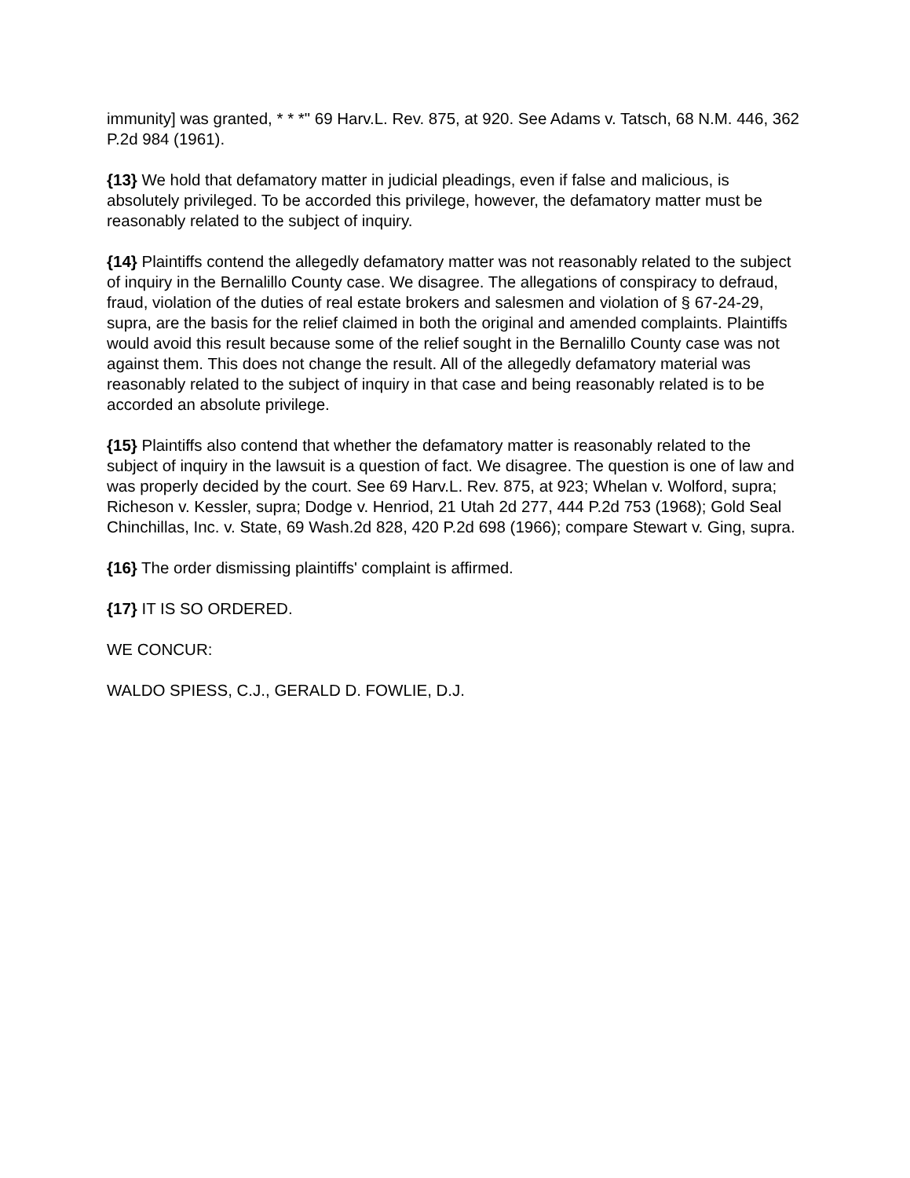immunity] was granted, * * *" 69 Harv.L. Rev. 875, at 920. See Adams v. Tatsch, 68 N.M. 446, 362 P.2d 984 (1961).
{13} We hold that defamatory matter in judicial pleadings, even if false and malicious, is absolutely privileged. To be accorded this privilege, however, the defamatory matter must be reasonably related to the subject of inquiry.
{14} Plaintiffs contend the allegedly defamatory matter was not reasonably related to the subject of inquiry in the Bernalillo County case. We disagree. The allegations of conspiracy to defraud, fraud, violation of the duties of real estate brokers and salesmen and violation of § 67-24-29, supra, are the basis for the relief claimed in both the original and amended complaints. Plaintiffs would avoid this result because some of the relief sought in the Bernalillo County case was not against them. This does not change the result. All of the allegedly defamatory material was reasonably related to the subject of inquiry in that case and being reasonably related is to be accorded an absolute privilege.
{15} Plaintiffs also contend that whether the defamatory matter is reasonably related to the subject of inquiry in the lawsuit is a question of fact. We disagree. The question is one of law and was properly decided by the court. See 69 Harv.L. Rev. 875, at 923; Whelan v. Wolford, supra; Richeson v. Kessler, supra; Dodge v. Henriod, 21 Utah 2d 277, 444 P.2d 753 (1968); Gold Seal Chinchillas, Inc. v. State, 69 Wash.2d 828, 420 P.2d 698 (1966); compare Stewart v. Ging, supra.
{16} The order dismissing plaintiffs' complaint is affirmed.
{17} IT IS SO ORDERED.
WE CONCUR:
WALDO SPIESS, C.J., GERALD D. FOWLIE, D.J.